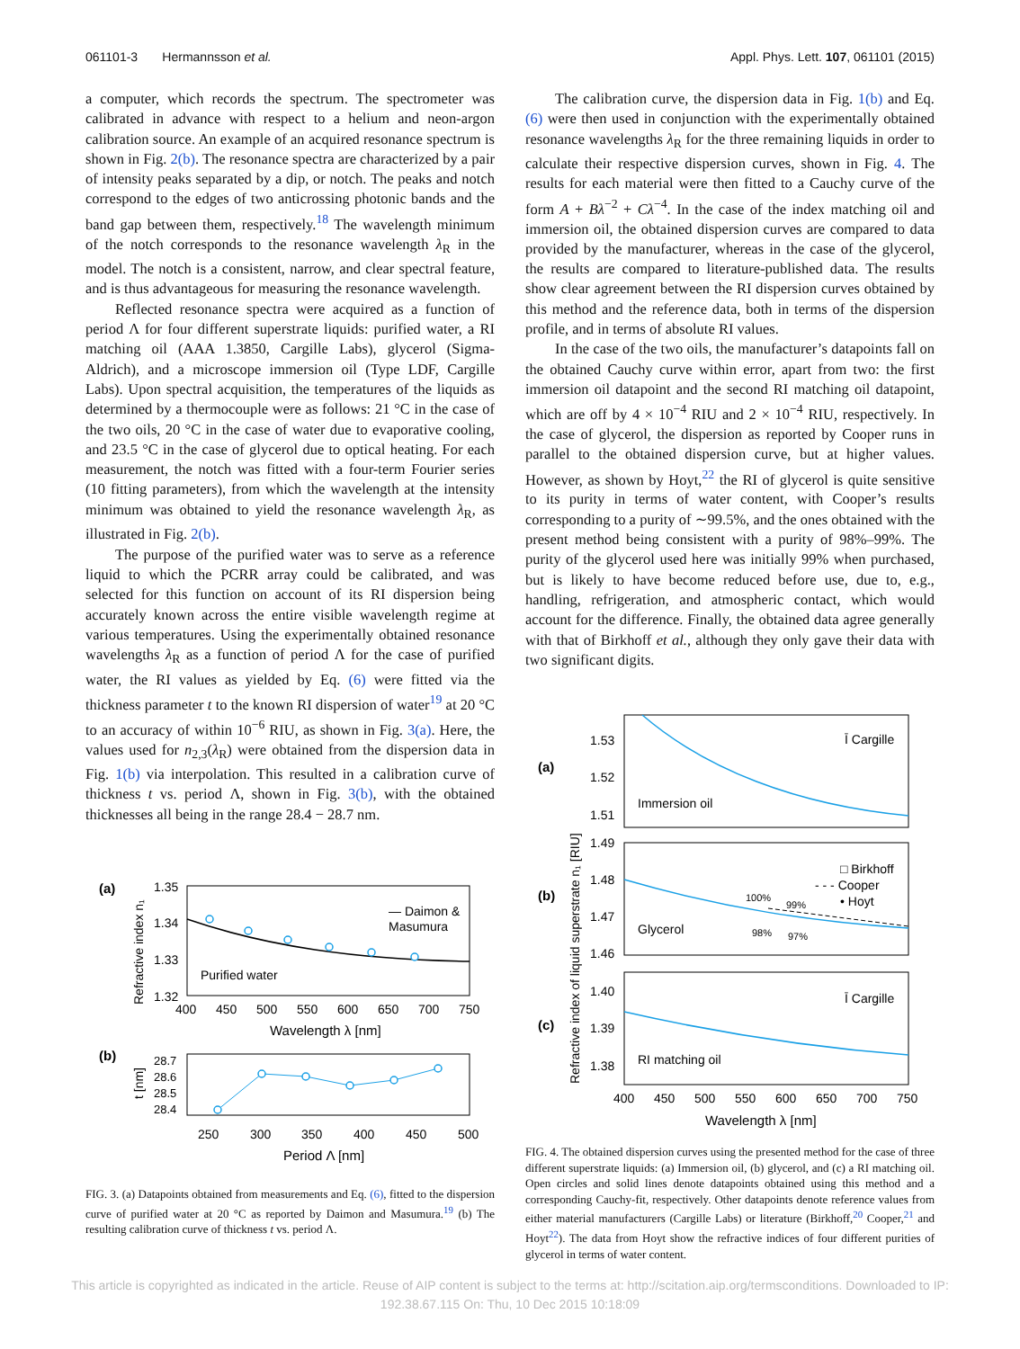061101-3 Hermannsson et al. Appl. Phys. Lett. 107, 061101 (2015)
a computer, which records the spectrum. The spectrometer was calibrated in advance with respect to a helium and neon-argon calibration source. An example of an acquired resonance spectrum is shown in Fig. 2(b). The resonance spectra are characterized by a pair of intensity peaks separated by a dip, or notch. The peaks and notch correspond to the edges of two anticrossing photonic bands and the band gap between them, respectively.<sup>18</sup> The wavelength minimum of the notch corresponds to the resonance wavelength λ<sub>R</sub> in the model. The notch is a consistent, narrow, and clear spectral feature, and is thus advantageous for measuring the resonance wavelength.
Reflected resonance spectra were acquired as a function of period Λ for four different superstrate liquids: purified water, a RI matching oil (AAA 1.3850, Cargille Labs), glycerol (Sigma-Aldrich), and a microscope immersion oil (Type LDF, Cargille Labs). Upon spectral acquisition, the temperatures of the liquids as determined by a thermocouple were as follows: 21 °C in the case of the two oils, 20 °C in the case of water due to evaporative cooling, and 23.5 °C in the case of glycerol due to optical heating. For each measurement, the notch was fitted with a four-term Fourier series (10 fitting parameters), from which the wavelength at the intensity minimum was obtained to yield the resonance wavelength λ<sub>R</sub>, as illustrated in Fig. 2(b).
The purpose of the purified water was to serve as a reference liquid to which the PCRR array could be calibrated, and was selected for this function on account of its RI dispersion being accurately known across the entire visible wavelength regime at various temperatures. Using the experimentally obtained resonance wavelengths λ<sub>R</sub> as a function of period Λ for the case of purified water, the RI values as yielded by Eq. (6) were fitted via the thickness parameter t to the known RI dispersion of water<sup>19</sup> at 20 °C to an accuracy of within 10<sup>−6</sup> RIU, as shown in Fig. 3(a). Here, the values used for n<sub>2,3</sub>(λ<sub>R</sub>) were obtained from the dispersion data in Fig. 1(b) via interpolation. This resulted in a calibration curve of thickness t vs. period Λ, shown in Fig. 3(b), with the obtained thicknesses all being in the range 28.4 − 28.7 nm.
(a)
1.35
1.34
1.33
1.32
— Daimon &
Masumura
Purified water
400
450
500
550
600
650
700
750
Wavelength λ [nm]
Refractive index n₁
(b)
28.7
28.6
28.5
28.4
250
300
350
400
450
500
Period Λ [nm]
t [nm]
FIG. 3. (a) Datapoints obtained from measurements and Eq. (6), fitted to the dispersion curve of purified water at 20 °C as reported by Daimon and Masumura.<sup>19</sup> (b) The resulting calibration curve of thickness t vs. period Λ.
The calibration curve, the dispersion data in Fig. 1(b) and Eq. (6) were then used in conjunction with the experimentally obtained resonance wavelengths λ<sub>R</sub> for the three remaining liquids in order to calculate their respective dispersion curves, shown in Fig. 4. The results for each material were then fitted to a Cauchy curve of the form A + Bλ<sup>−2</sup> + Cλ<sup>−4</sup>. In the case of the index matching oil and immersion oil, the obtained dispersion curves are compared to data provided by the manufacturer, whereas in the case of the glycerol, the results are compared to literature-published data. The results show clear agreement between the RI dispersion curves obtained by this method and the reference data, both in terms of the dispersion profile, and in terms of absolute RI values.
In the case of the two oils, the manufacturer’s datapoints fall on the obtained Cauchy curve within error, apart from two: the first immersion oil datapoint and the second RI matching oil datapoint, which are off by 4 × 10<sup>−4</sup> RIU and 2 × 10<sup>−4</sup> RIU, respectively. In the case of glycerol, the dispersion as reported by Cooper runs in parallel to the obtained dispersion curve, but at higher values. However, as shown by Hoyt,<sup>22</sup> the RI of glycerol is quite sensitive to its purity in terms of water content, with Cooper’s results corresponding to a purity of ∼99.5%, and the ones obtained with the present method being consistent with a purity of 98%–99%. The purity of the glycerol used here was initially 99% when purchased, but is likely to have become reduced before use, due to, e.g., handling, refrigeration, and atmospheric contact, which would account for the difference. Finally, the obtained data agree generally with that of Birkhoff et al., although they only gave their data with two significant digits.
Refractive index of liquid superstrate n₁ [RIU]
(a)
(b)
(c)
1.53
1.52
1.51
1.49
1.48
1.47
1.46
1.40
1.39
1.38
Ī Cargille
Immersion oil
□ Birkhoff
- - - Cooper
• Hoyt
Glycerol
100%
99%
98%
97%
Ī Cargille
RI matching oil
400
450
500
550
600
650
700
750
Wavelength λ [nm]
FIG. 4. The obtained dispersion curves using the presented method for the case of three different superstrate liquids: (a) Immersion oil, (b) glycerol, and (c) a RI matching oil. Open circles and solid lines denote datapoints obtained using this method and a corresponding Cauchy-fit, respectively. Other datapoints denote reference values from either material manufacturers (Cargille Labs) or literature (Birkhoff,<sup>20</sup> Cooper,<sup>21</sup> and Hoyt<sup>22</sup>). The data from Hoyt show the refractive indices of four different purities of glycerol in terms of water content.
This article is copyrighted as indicated in the article. Reuse of AIP content is subject to the terms at: http://scitation.aip.org/termsconditions. Downloaded to IP:
192.38.67.115 On: Thu, 10 Dec 2015 10:18:09